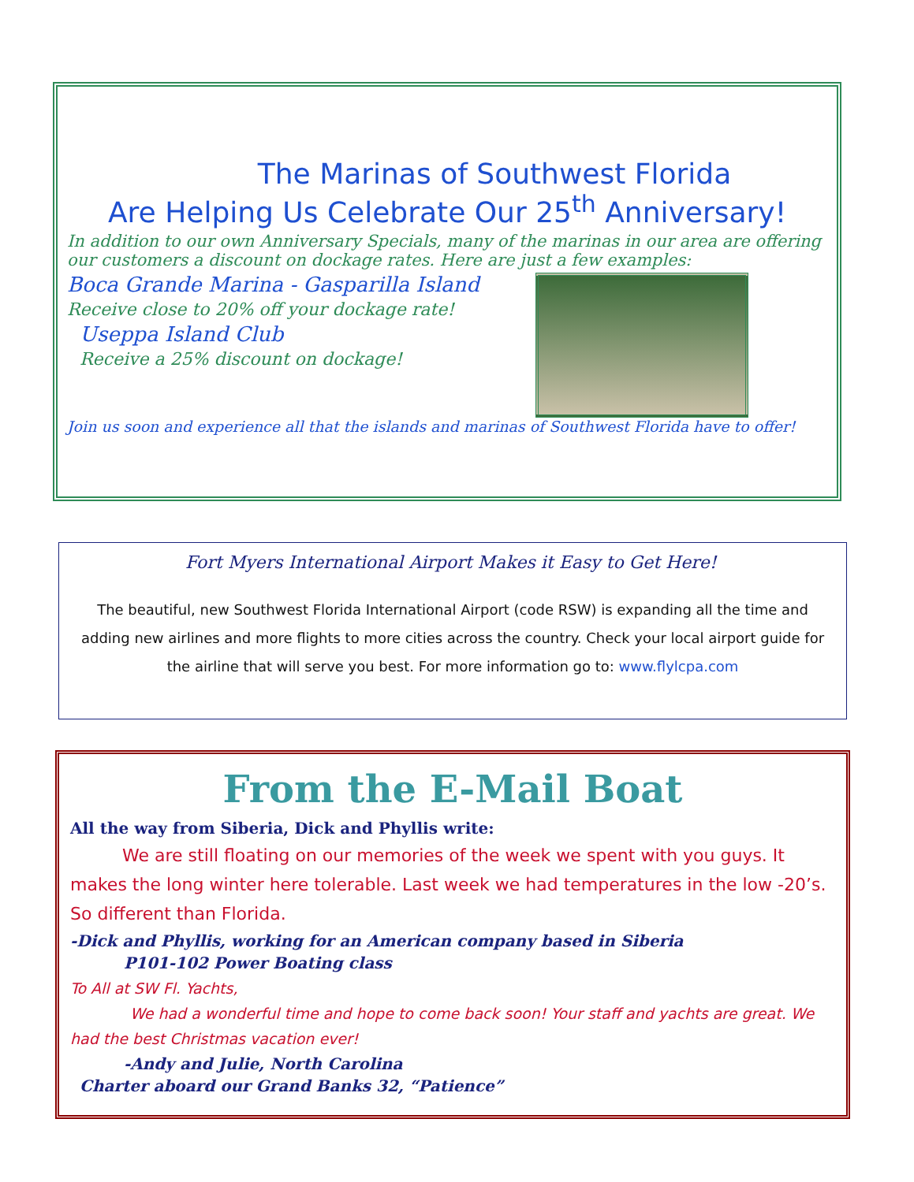The Marinas of Southwest Florida
Are Helping Us Celebrate Our 25<sup>th</sup> Anniversary!
In addition to our own Anniversary Specials, many of the marinas in our area are offering our customers a discount on dockage rates. Here are just a few examples:
Boca Grande Marina - Gasparilla Island
Receive close to 20% off your dockage rate!
Useppa Island Club
Receive a 25% discount on dockage!
Join us soon and experience all that the islands and marinas of Southwest Florida have to offer!
Fort Myers International Airport Makes it Easy to Get Here!
The beautiful, new Southwest Florida International Airport (code RSW) is expanding all the time and adding new airlines and more flights to more cities across the country. Check your local airport guide for the airline that will serve you best. For more information go to: www.flylcpa.com
From the E-Mail Boat
All the way from Siberia, Dick and Phyllis write:
   We are still floating on our memories of the week we spent with you guys. It makes the long winter here tolerable. Last week we had temperatures in the low -20’s. So different than Florida.
-Dick and Phyllis, working for an American company based in Siberia
P101-102 Power Boating class
To All at SW Fl. Yachts,
    We had a wonderful time and hope to come back soon! Your staff and yachts are great. We had the best Christmas vacation ever!
-Andy and Julie, North Carolina
Charter aboard our Grand Banks 32, “Patience”